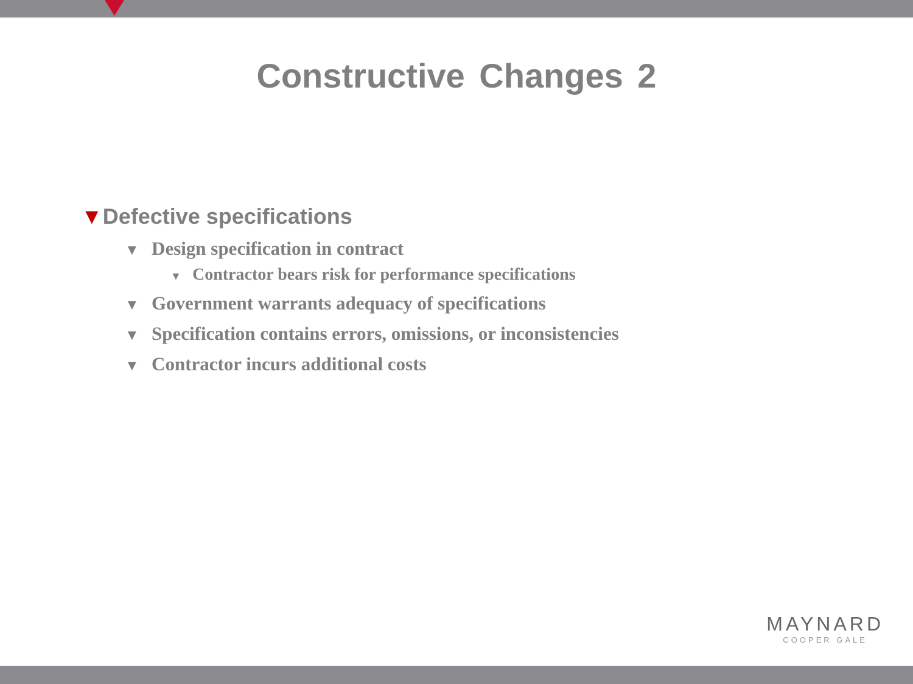Constructive Changes 2
▼Defective specifications
▼ Design specification in contract
▼ Contractor bears risk for performance specifications
▼ Government warrants adequacy of specifications
▼ Specification contains errors, omissions, or inconsistencies
▼ Contractor incurs additional costs
MAYNARD
COOPER GALE